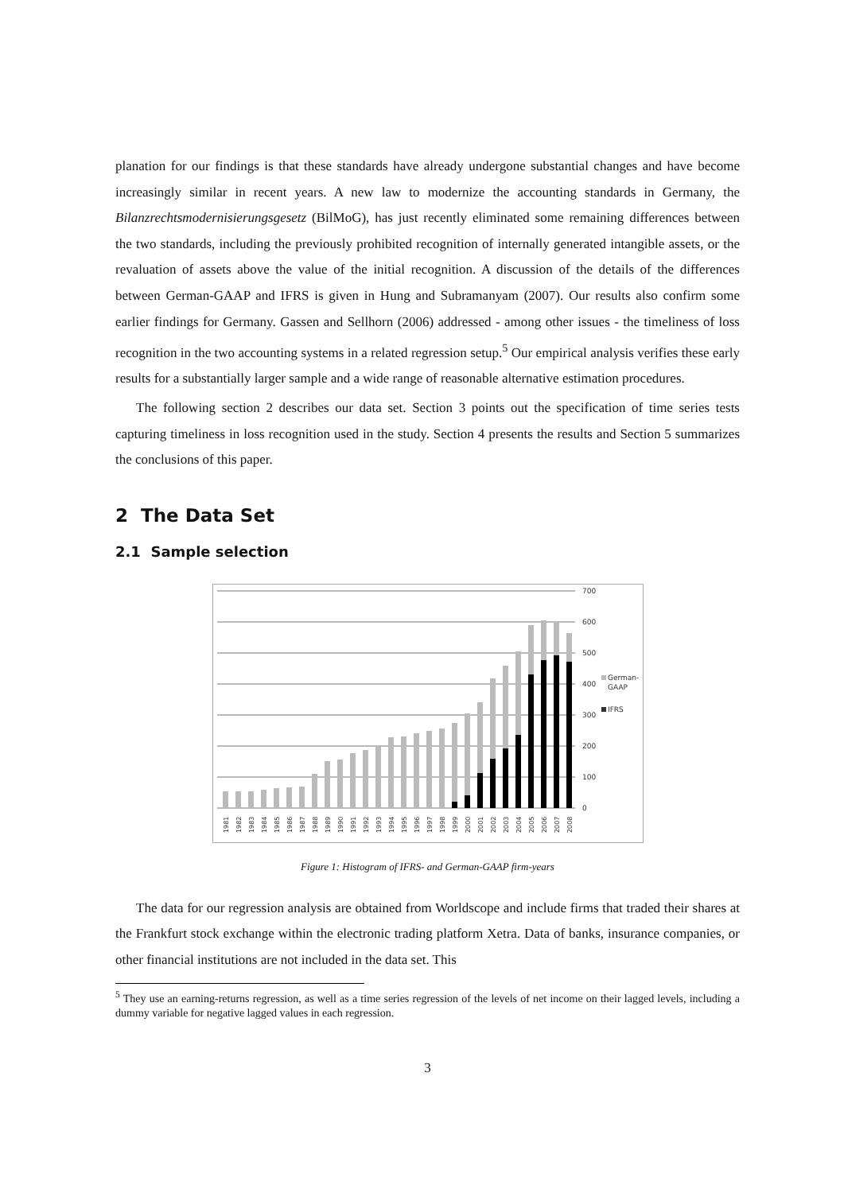planation for our findings is that these standards have already undergone substantial changes and have become increasingly similar in recent years. A new law to modernize the accounting standards in Germany, the Bilanzrechtsmodernisierungsgesetz (BilMoG), has just recently eliminated some remaining differences between the two standards, including the previously prohibited recognition of internally generated intangible assets, or the revaluation of assets above the value of the initial recognition. A discussion of the details of the differences between German-GAAP and IFRS is given in Hung and Subramanyam (2007). Our results also confirm some earlier findings for Germany. Gassen and Sellhorn (2006) addressed - among other issues - the timeliness of loss recognition in the two accounting systems in a related regression setup.<sup>5</sup> Our empirical analysis verifies these early results for a substantially larger sample and a wide range of reasonable alternative estimation procedures.
The following section 2 describes our data set. Section 3 points out the specification of time series tests capturing timeliness in loss recognition used in the study. Section 4 presents the results and Section 5 summarizes the conclusions of this paper.
2 The Data Set
2.1 Sample selection
700
600
500
400
300
200
100
0
German-
GAAP
IFRS
1981
1982
1983
1984
1985
1986
1987
1988
1989
1990
1991
1992
1993
1994
1995
1996
1997
1998
1999
2000
2001
2002
2003
2004
2005
2006
2007
2008
Figure 1: Histogram of IFRS- and German-GAAP firm-years
The data for our regression analysis are obtained from Worldscope and include firms that traded their shares at the Frankfurt stock exchange within the electronic trading platform Xetra. Data of banks, insurance companies, or other financial institutions are not included in the data set. This
<sup>5</sup> They use an earning-returns regression, as well as a time series regression of the levels of net income on their lagged levels, including a dummy variable for negative lagged values in each regression.
3